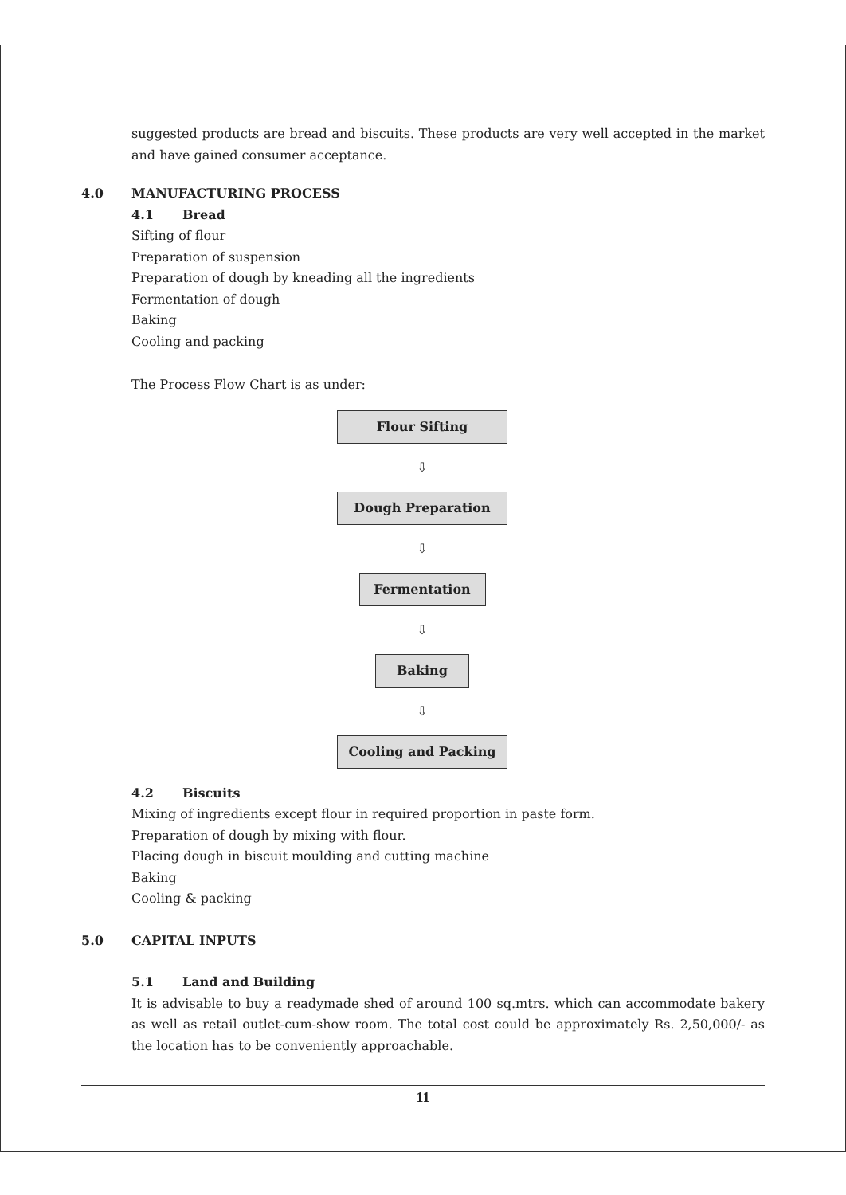suggested products are bread and biscuits. These products are very well accepted in the market and have gained consumer acceptance.
4.0 MANUFACTURING PROCESS
4.1 Bread
Sifting of flour
Preparation of suspension
Preparation of dough by kneading all the ingredients
Fermentation of dough
Baking
Cooling and packing
The Process Flow Chart is as under:
Flour Sifting
⇩
Dough Preparation
⇩
Fermentation
⇩
Baking
⇩
Cooling and Packing
4.2 Biscuits
Mixing of ingredients except flour in required proportion in paste form.
Preparation of dough by mixing with flour.
Placing dough in biscuit moulding and cutting machine
Baking
Cooling & packing
5.0 CAPITAL INPUTS
5.1 Land and Building
It is advisable to buy a readymade shed of around 100 sq.mtrs. which can accommodate bakery as well as retail outlet-cum-show room. The total cost could be approximately Rs. 2,50,000/- as the location has to be conveniently approachable.
11